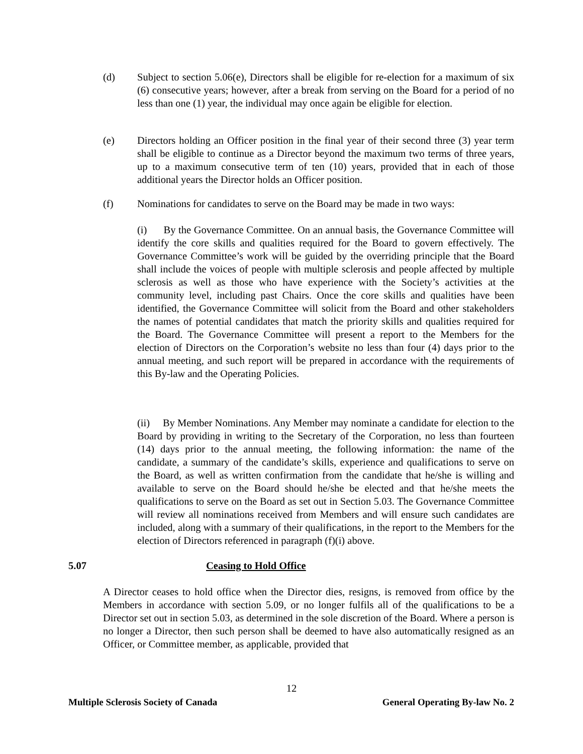(d) Subject to section 5.06(e), Directors shall be eligible for re-election for a maximum of six (6) consecutive years; however, after a break from serving on the Board for a period of no less than one (1) year, the individual may once again be eligible for election.
(e) Directors holding an Officer position in the final year of their second three (3) year term shall be eligible to continue as a Director beyond the maximum two terms of three years, up to a maximum consecutive term of ten (10) years, provided that in each of those additional years the Director holds an Officer position.
(f) Nominations for candidates to serve on the Board may be made in two ways:
(i) By the Governance Committee. On an annual basis, the Governance Committee will identify the core skills and qualities required for the Board to govern effectively. The Governance Committee’s work will be guided by the overriding principle that the Board shall include the voices of people with multiple sclerosis and people affected by multiple sclerosis as well as those who have experience with the Society’s activities at the community level, including past Chairs. Once the core skills and qualities have been identified, the Governance Committee will solicit from the Board and other stakeholders the names of potential candidates that match the priority skills and qualities required for the Board. The Governance Committee will present a report to the Members for the election of Directors on the Corporation’s website no less than four (4) days prior to the annual meeting, and such report will be prepared in accordance with the requirements of this By-law and the Operating Policies.
(ii) By Member Nominations. Any Member may nominate a candidate for election to the Board by providing in writing to the Secretary of the Corporation, no less than fourteen (14) days prior to the annual meeting, the following information: the name of the candidate, a summary of the candidate’s skills, experience and qualifications to serve on the Board, as well as written confirmation from the candidate that he/she is willing and available to serve on the Board should he/she be elected and that he/she meets the qualifications to serve on the Board as set out in Section 5.03. The Governance Committee will review all nominations received from Members and will ensure such candidates are included, along with a summary of their qualifications, in the report to the Members for the election of Directors referenced in paragraph (f)(i) above.
5.07 Ceasing to Hold Office
A Director ceases to hold office when the Director dies, resigns, is removed from office by the Members in accordance with section 5.09, or no longer fulfils all of the qualifications to be a Director set out in section 5.03, as determined in the sole discretion of the Board. Where a person is no longer a Director, then such person shall be deemed to have also automatically resigned as an Officer, or Committee member, as applicable, provided that
12
Multiple Sclerosis Society of Canada General Operating By-law No. 2